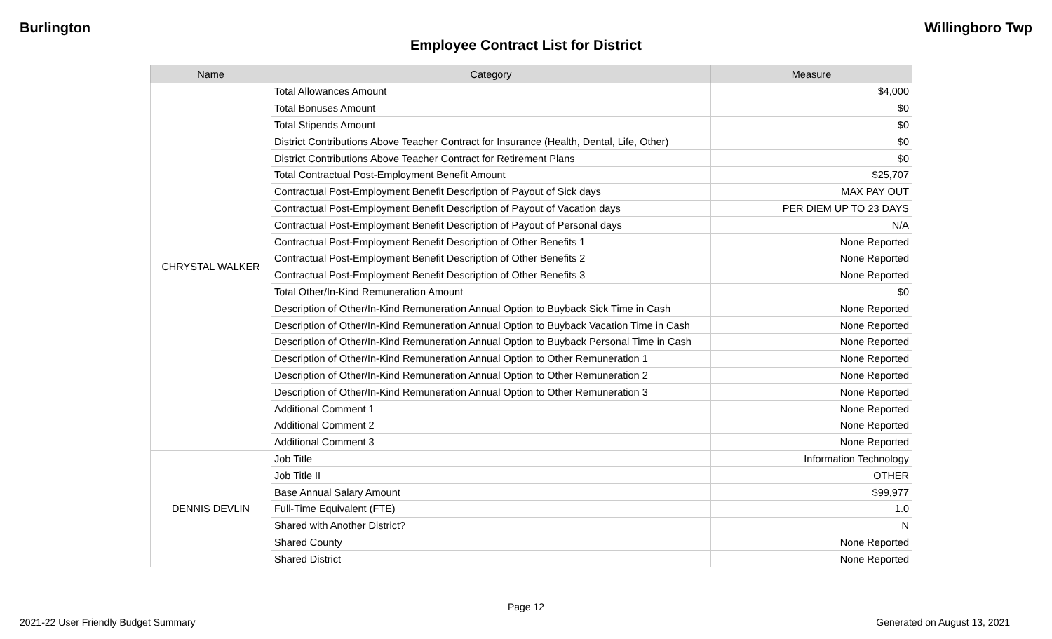Burlington Willingboro Twp
Employee Contract List for District
| Name | Category | Measure |
| --- | --- | --- |
| CHRYSTAL WALKER | Total Allowances Amount | $4,000 |
| | Total Bonuses Amount | $0 |
| | Total Stipends Amount | $0 |
| | District Contributions Above Teacher Contract for Insurance (Health, Dental, Life, Other) | $0 |
| | District Contributions Above Teacher Contract for Retirement Plans | $0 |
| | Total Contractual Post-Employment Benefit Amount | $25,707 |
| | Contractual Post-Employment Benefit Description of Payout of Sick days | MAX PAY OUT |
| | Contractual Post-Employment Benefit Description of Payout of Vacation days | PER DIEM UP TO 23 DAYS |
| | Contractual Post-Employment Benefit Description of Payout of Personal days | N/A |
| | Contractual Post-Employment Benefit Description of Other Benefits 1 | None Reported |
| | Contractual Post-Employment Benefit Description of Other Benefits 2 | None Reported |
| | Contractual Post-Employment Benefit Description of Other Benefits 3 | None Reported |
| | Total Other/In-Kind Remuneration Amount | $0 |
| | Description of Other/In-Kind Remuneration Annual Option to Buyback Sick Time in Cash | None Reported |
| | Description of Other/In-Kind Remuneration Annual Option to Buyback Vacation Time in Cash | None Reported |
| | Description of Other/In-Kind Remuneration Annual Option to Buyback Personal Time in Cash | None Reported |
| | Description of Other/In-Kind Remuneration Annual Option to Other Remuneration 1 | None Reported |
| | Description of Other/In-Kind Remuneration Annual Option to Other Remuneration 2 | None Reported |
| | Description of Other/In-Kind Remuneration Annual Option to Other Remuneration 3 | None Reported |
| | Additional Comment 1 | None Reported |
| | Additional Comment 2 | None Reported |
| | Additional Comment 3 | None Reported |
| DENNIS DEVLIN | Job Title | Information Technology |
| | Job Title II | OTHER |
| | Base Annual Salary Amount | $99,977 |
| | Full-Time Equivalent (FTE) | 1.0 |
| | Shared with Another District? | N |
| | Shared County | None Reported |
| | Shared District | None Reported |
Page 12
2021-22 User Friendly Budget Summary Generated on August 13, 2021